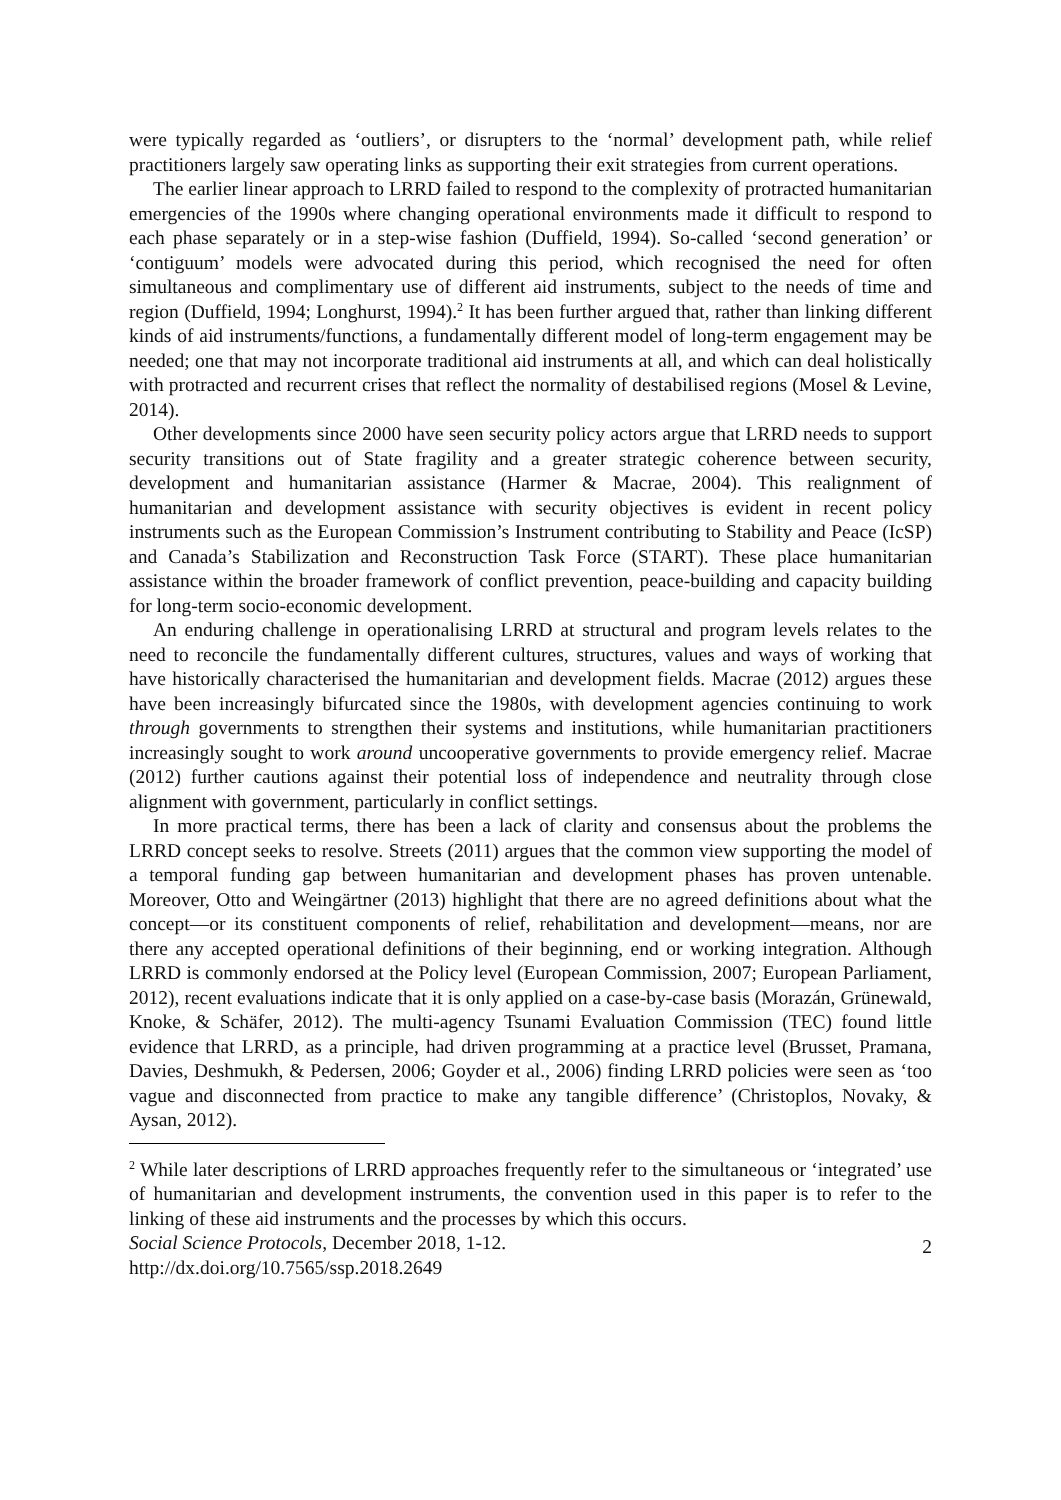were typically regarded as ‘outliers’, or disrupters to the ‘normal’ development path, while relief practitioners largely saw operating links as supporting their exit strategies from current operations.
The earlier linear approach to LRRD failed to respond to the complexity of protracted humanitarian emergencies of the 1990s where changing operational environments made it difficult to respond to each phase separately or in a step-wise fashion (Duffield, 1994). So-called ‘second generation’ or ‘contiguum’ models were advocated during this period, which recognised the need for often simultaneous and complimentary use of different aid instruments, subject to the needs of time and region (Duffield, 1994; Longhurst, 1994).<sup>2</sup> It has been further argued that, rather than linking different kinds of aid instruments/functions, a fundamentally different model of long-term engagement may be needed; one that may not incorporate traditional aid instruments at all, and which can deal holistically with protracted and recurrent crises that reflect the normality of destabilised regions (Mosel & Levine, 2014).
Other developments since 2000 have seen security policy actors argue that LRRD needs to support security transitions out of State fragility and a greater strategic coherence between security, development and humanitarian assistance (Harmer & Macrae, 2004). This realignment of humanitarian and development assistance with security objectives is evident in recent policy instruments such as the European Commission’s Instrument contributing to Stability and Peace (IcSP) and Canada’s Stabilization and Reconstruction Task Force (START). These place humanitarian assistance within the broader framework of conflict prevention, peace-building and capacity building for long-term socio-economic development.
An enduring challenge in operationalising LRRD at structural and program levels relates to the need to reconcile the fundamentally different cultures, structures, values and ways of working that have historically characterised the humanitarian and development fields. Macrae (2012) argues these have been increasingly bifurcated since the 1980s, with development agencies continuing to work through governments to strengthen their systems and institutions, while humanitarian practitioners increasingly sought to work around uncooperative governments to provide emergency relief. Macrae (2012) further cautions against their potential loss of independence and neutrality through close alignment with government, particularly in conflict settings.
In more practical terms, there has been a lack of clarity and consensus about the problems the LRRD concept seeks to resolve. Streets (2011) argues that the common view supporting the model of a temporal funding gap between humanitarian and development phases has proven untenable. Moreover, Otto and Weingärtner (2013) highlight that there are no agreed definitions about what the concept—or its constituent components of relief, rehabilitation and development—means, nor are there any accepted operational definitions of their beginning, end or working integration. Although LRRD is commonly endorsed at the Policy level (European Commission, 2007; European Parliament, 2012), recent evaluations indicate that it is only applied on a case-by-case basis (Morazán, Grünewald, Knoke, & Schäfer, 2012). The multi-agency Tsunami Evaluation Commission (TEC) found little evidence that LRRD, as a principle, had driven programming at a practice level (Brusset, Pramana, Davies, Deshmukh, & Pedersen, 2006; Goyder et al., 2006) finding LRRD policies were seen as ‘too vague and disconnected from practice to make any tangible difference’ (Christoplos, Novaky, & Aysan, 2012).
<sup>2</sup> While later descriptions of LRRD approaches frequently refer to the simultaneous or ‘integrated’ use of humanitarian and development instruments, the convention used in this paper is to refer to the linking of these aid instruments and the processes by which this occurs.
Social Science Protocols, December 2018, 1-12.
http://dx.doi.org/10.7565/ssp.2018.2649
2